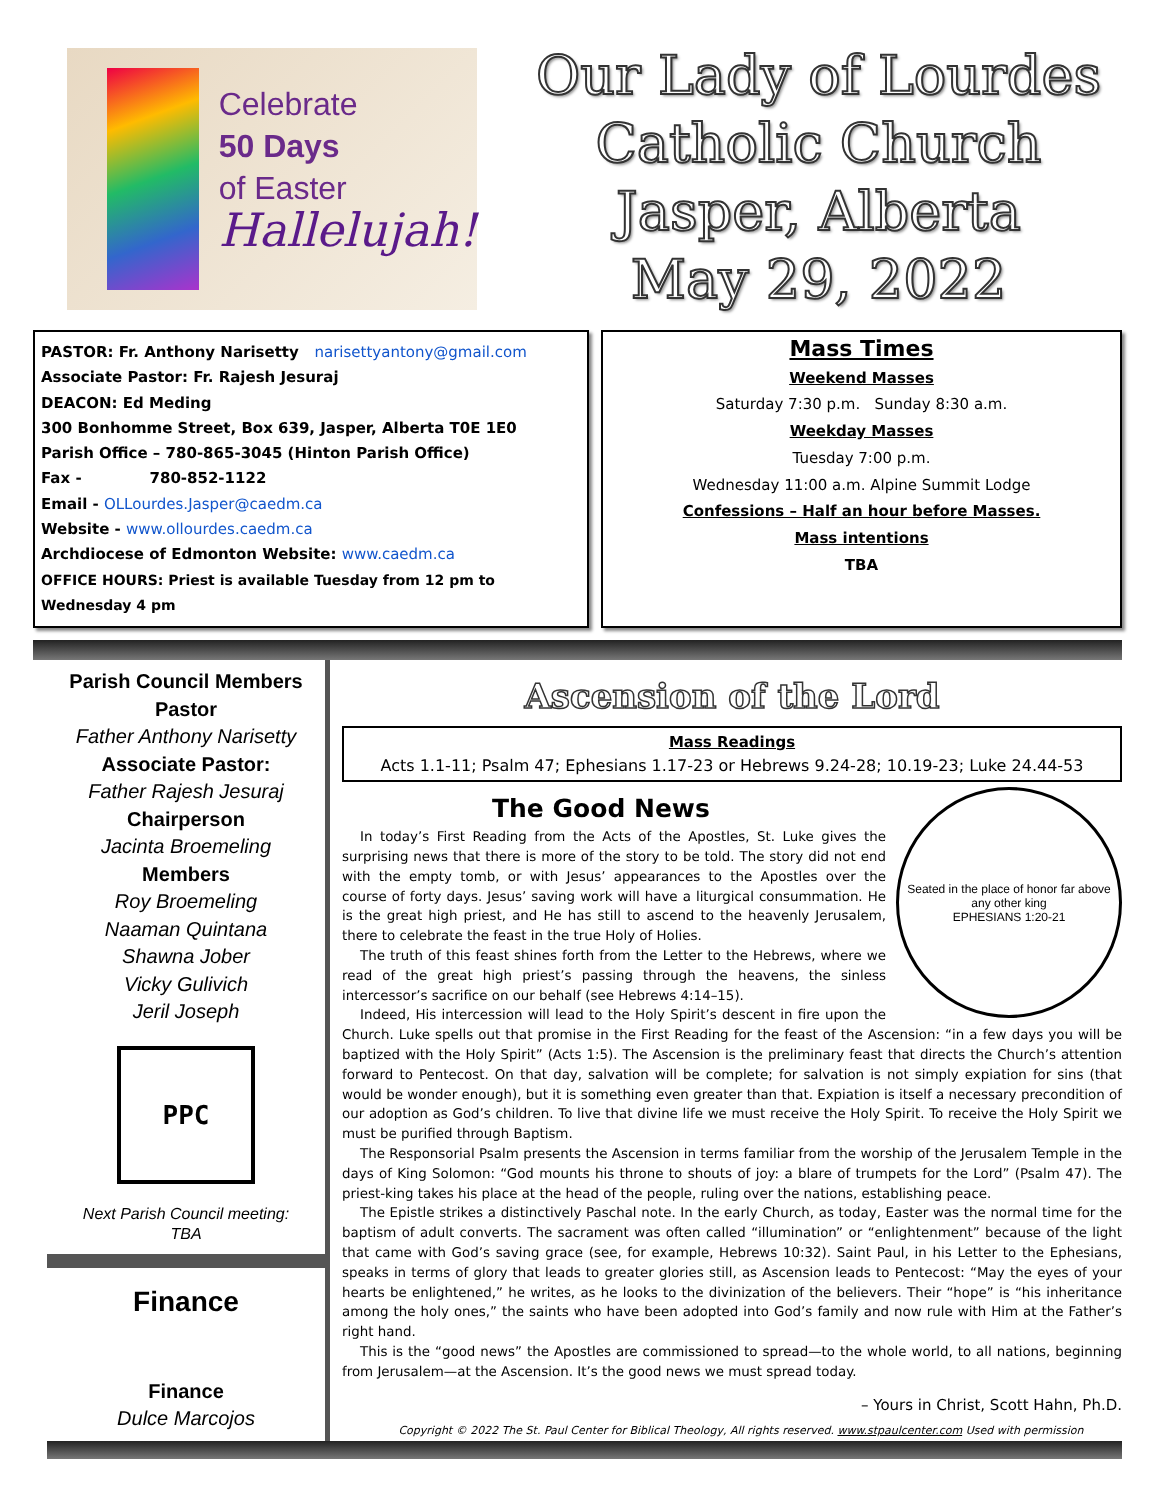Celebrate
50 Days
of Easter
Hallelujah!
Our Lady of Lourdes
Catholic Church
Jasper, Alberta
May 29, 2022
PASTOR: Fr. Anthony Narisetty narisettyantony@gmail.com
Associate Pastor: Fr. Rajesh Jesuraj
DEACON: Ed Meding
300 Bonhomme Street, Box 639, Jasper, Alberta T0E 1E0
Parish Office – 780-865-3045 (Hinton Parish Office)
Fax - 780-852-1122
Email - OLLourdes.Jasper@caedm.ca
Website - www.ollourdes.caedm.ca
Archdiocese of Edmonton Website: www.caedm.ca
OFFICE HOURS: Priest is available Tuesday from 12 pm to Wednesday 4 pm
Mass Times
Weekend Masses
Saturday 7:30 p.m. Sunday 8:30 a.m.
Weekday Masses
Tuesday 7:00 p.m.
Wednesday 11:00 a.m. Alpine Summit Lodge
Confessions – Half an hour before Masses.
Mass intentions
TBA
Parish Council Members
Pastor
Father Anthony Narisetty
Associate Pastor:
Father Rajesh Jesuraj
Chairperson
Jacinta Broemeling
Members
Roy Broemeling
Naaman Quintana
Shawna Jober
Vicky Gulivich
Jeril Joseph
PPC
Next Parish Council meeting:
TBA
Finance
Finance
Dulce Marcojos
Ascension of the Lord
Mass Readings
Acts 1.1-11; Psalm 47; Ephesians 1.17-23 or Hebrews 9.24-28; 10.19-23; Luke 24.44-53
The Good News
Seated in the place of honor far above any other king
EPHESIANS 1:20-21
In today’s First Reading from the Acts of the Apostles, St. Luke gives the surprising news that there is more of the story to be told. The story did not end with the empty tomb, or with Jesus’ appearances to the Apostles over the course of forty days. Jesus’ saving work will have a liturgical consummation. He is the great high priest, and He has still to ascend to the heavenly Jerusalem, there to celebrate the feast in the true Holy of Holies.
The truth of this feast shines forth from the Letter to the Hebrews, where we read of the great high priest’s passing through the heavens, the sinless intercessor’s sacrifice on our behalf (see Hebrews 4:14–15).
Indeed, His intercession will lead to the Holy Spirit’s descent in fire upon the Church. Luke spells out that promise in the First Reading for the feast of the Ascension: “in a few days you will be baptized with the Holy Spirit” (Acts 1:5). The Ascension is the preliminary feast that directs the Church’s attention forward to Pentecost. On that day, salvation will be complete; for salvation is not simply expiation for sins (that would be wonder enough), but it is something even greater than that. Expiation is itself a necessary precondition of our adoption as God’s children. To live that divine life we must receive the Holy Spirit. To receive the Holy Spirit we must be purified through Baptism.
The Responsorial Psalm presents the Ascension in terms familiar from the worship of the Jerusalem Temple in the days of King Solomon: “God mounts his throne to shouts of joy: a blare of trumpets for the Lord” (Psalm 47). The priest-king takes his place at the head of the people, ruling over the nations, establishing peace.
The Epistle strikes a distinctively Paschal note. In the early Church, as today, Easter was the normal time for the baptism of adult converts. The sacrament was often called “illumination” or “enlightenment” because of the light that came with God’s saving grace (see, for example, Hebrews 10:32). Saint Paul, in his Letter to the Ephesians, speaks in terms of glory that leads to greater glories still, as Ascension leads to Pentecost: “May the eyes of your hearts be enlightened,” he writes, as he looks to the divinization of the believers. Their “hope” is “his inheritance among the holy ones,” the saints who have been adopted into God’s family and now rule with Him at the Father’s right hand.
This is the “good news” the Apostles are commissioned to spread—to the whole world, to all nations, beginning from Jerusalem—at the Ascension. It’s the good news we must spread today.
– Yours in Christ, Scott Hahn, Ph.D.
Copyright © 2022 The St. Paul Center for Biblical Theology, All rights reserved. www.stpaulcenter.com Used with permission